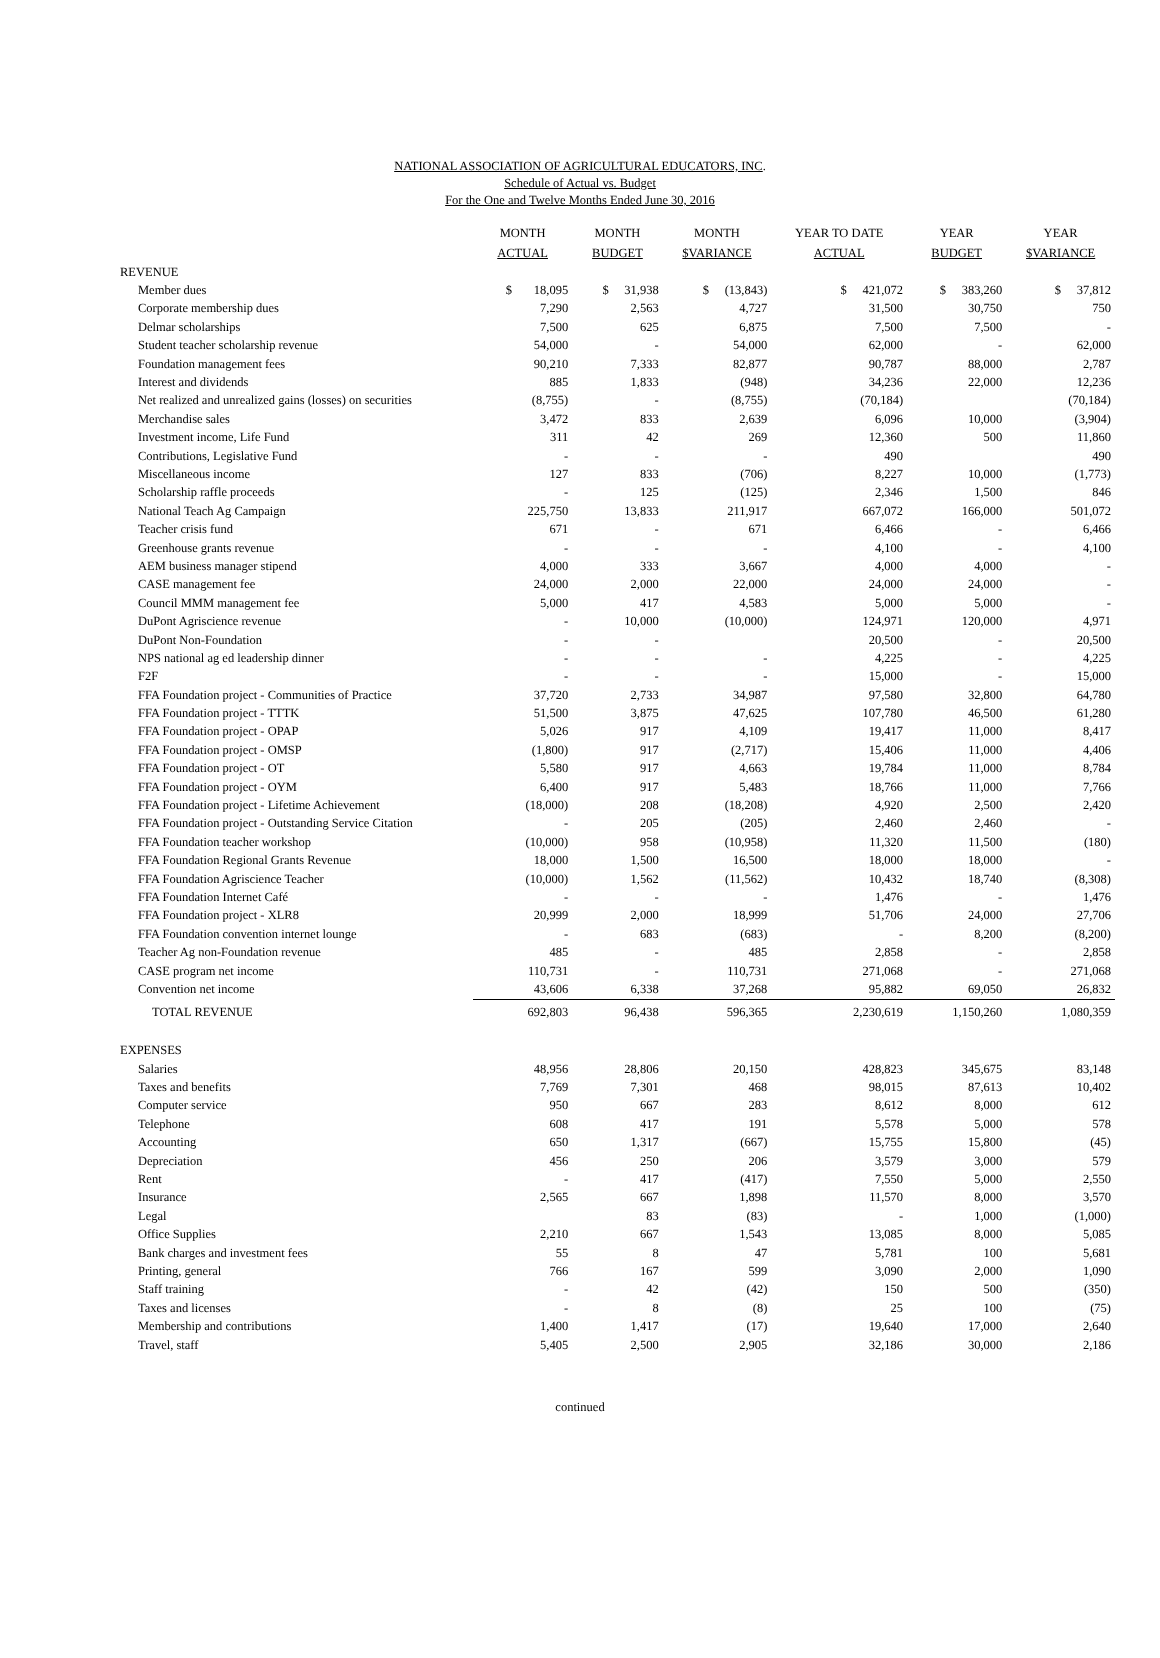NATIONAL ASSOCIATION OF AGRICULTURAL EDUCATORS, INC.
Schedule of Actual vs. Budget
For the One and Twelve Months Ended June 30, 2016
| | MONTH ACTUAL | MONTH BUDGET | MONTH $VARIANCE | YEAR TO DATE ACTUAL | YEAR BUDGET | YEAR $VARIANCE |
| --- | --- | --- | --- | --- | --- | --- |
| REVENUE | | | | | | |
| Member dues | $ 18,095 | $ 31,938 | $ (13,843) | $ 421,072 | $ 383,260 | $ 37,812 |
| Corporate membership dues | 7,290 | 2,563 | 4,727 | 31,500 | 30,750 | 750 |
| Delmar scholarships | 7,500 | 625 | 6,875 | 7,500 | 7,500 | - |
| Student teacher scholarship revenue | 54,000 | - | 54,000 | 62,000 | - | 62,000 |
| Foundation management fees | 90,210 | 7,333 | 82,877 | 90,787 | 88,000 | 2,787 |
| Interest and dividends | 885 | 1,833 | (948) | 34,236 | 22,000 | 12,236 |
| Net realized and unrealized gains (losses) on securities | (8,755) | - | (8,755) | (70,184) | | (70,184) |
| Merchandise sales | 3,472 | 833 | 2,639 | 6,096 | 10,000 | (3,904) |
| Investment income, Life Fund | 311 | 42 | 269 | 12,360 | 500 | 11,860 |
| Contributions, Legislative Fund | - | - | - | 490 | | 490 |
| Miscellaneous income | 127 | 833 | (706) | 8,227 | 10,000 | (1,773) |
| Scholarship raffle proceeds | - | 125 | (125) | 2,346 | 1,500 | 846 |
| National Teach Ag Campaign | 225,750 | 13,833 | 211,917 | 667,072 | 166,000 | 501,072 |
| Teacher crisis fund | 671 | - | 671 | 6,466 | - | 6,466 |
| Greenhouse grants revenue | - | - | - | 4,100 | - | 4,100 |
| AEM business manager stipend | 4,000 | 333 | 3,667 | 4,000 | 4,000 | - |
| CASE management fee | 24,000 | 2,000 | 22,000 | 24,000 | 24,000 | - |
| Council MMM management fee | 5,000 | 417 | 4,583 | 5,000 | 5,000 | - |
| DuPont Agriscience revenue | - | 10,000 | (10,000) | 124,971 | 120,000 | 4,971 |
| DuPont Non-Foundation | - | - | | 20,500 | - | 20,500 |
| NPS national ag ed leadership dinner | - | - | - | 4,225 | - | 4,225 |
| F2F | - | - | - | 15,000 | - | 15,000 |
| FFA Foundation project - Communities of Practice | 37,720 | 2,733 | 34,987 | 97,580 | 32,800 | 64,780 |
| FFA Foundation project - TTTK | 51,500 | 3,875 | 47,625 | 107,780 | 46,500 | 61,280 |
| FFA Foundation project - OPAP | 5,026 | 917 | 4,109 | 19,417 | 11,000 | 8,417 |
| FFA Foundation project - OMSP | (1,800) | 917 | (2,717) | 15,406 | 11,000 | 4,406 |
| FFA Foundation project - OT | 5,580 | 917 | 4,663 | 19,784 | 11,000 | 8,784 |
| FFA Foundation project - OYM | 6,400 | 917 | 5,483 | 18,766 | 11,000 | 7,766 |
| FFA Foundation project - Lifetime Achievement | (18,000) | 208 | (18,208) | 4,920 | 2,500 | 2,420 |
| FFA Foundation project - Outstanding Service Citation | - | 205 | (205) | 2,460 | 2,460 | - |
| FFA Foundation teacher workshop | (10,000) | 958 | (10,958) | 11,320 | 11,500 | (180) |
| FFA Foundation Regional Grants Revenue | 18,000 | 1,500 | 16,500 | 18,000 | 18,000 | - |
| FFA Foundation Agriscience Teacher | (10,000) | 1,562 | (11,562) | 10,432 | 18,740 | (8,308) |
| FFA Foundation Internet Café | - | - | - | 1,476 | - | 1,476 |
| FFA Foundation project - XLR8 | 20,999 | 2,000 | 18,999 | 51,706 | 24,000 | 27,706 |
| FFA Foundation convention internet lounge | - | 683 | (683) | - | 8,200 | (8,200) |
| Teacher Ag non-Foundation revenue | 485 | - | 485 | 2,858 | - | 2,858 |
| CASE program net income | 110,731 | - | 110,731 | 271,068 | - | 271,068 |
| Convention net income | 43,606 | 6,338 | 37,268 | 95,882 | 69,050 | 26,832 |
| TOTAL REVENUE | 692,803 | 96,438 | 596,365 | 2,230,619 | 1,150,260 | 1,080,359 |
| EXPENSES | | | | | | |
| Salaries | 48,956 | 28,806 | 20,150 | 428,823 | 345,675 | 83,148 |
| Taxes and benefits | 7,769 | 7,301 | 468 | 98,015 | 87,613 | 10,402 |
| Computer service | 950 | 667 | 283 | 8,612 | 8,000 | 612 |
| Telephone | 608 | 417 | 191 | 5,578 | 5,000 | 578 |
| Accounting | 650 | 1,317 | (667) | 15,755 | 15,800 | (45) |
| Depreciation | 456 | 250 | 206 | 3,579 | 3,000 | 579 |
| Rent | - | 417 | (417) | 7,550 | 5,000 | 2,550 |
| Insurance | 2,565 | 667 | 1,898 | 11,570 | 8,000 | 3,570 |
| Legal | | 83 | (83) | - | 1,000 | (1,000) |
| Office Supplies | 2,210 | 667 | 1,543 | 13,085 | 8,000 | 5,085 |
| Bank charges and investment fees | 55 | 8 | 47 | 5,781 | 100 | 5,681 |
| Printing, general | 766 | 167 | 599 | 3,090 | 2,000 | 1,090 |
| Staff training | - | 42 | (42) | 150 | 500 | (350) |
| Taxes and licenses | - | 8 | (8) | 25 | 100 | (75) |
| Membership and contributions | 1,400 | 1,417 | (17) | 19,640 | 17,000 | 2,640 |
| Travel, staff | 5,405 | 2,500 | 2,905 | 32,186 | 30,000 | 2,186 |
continued